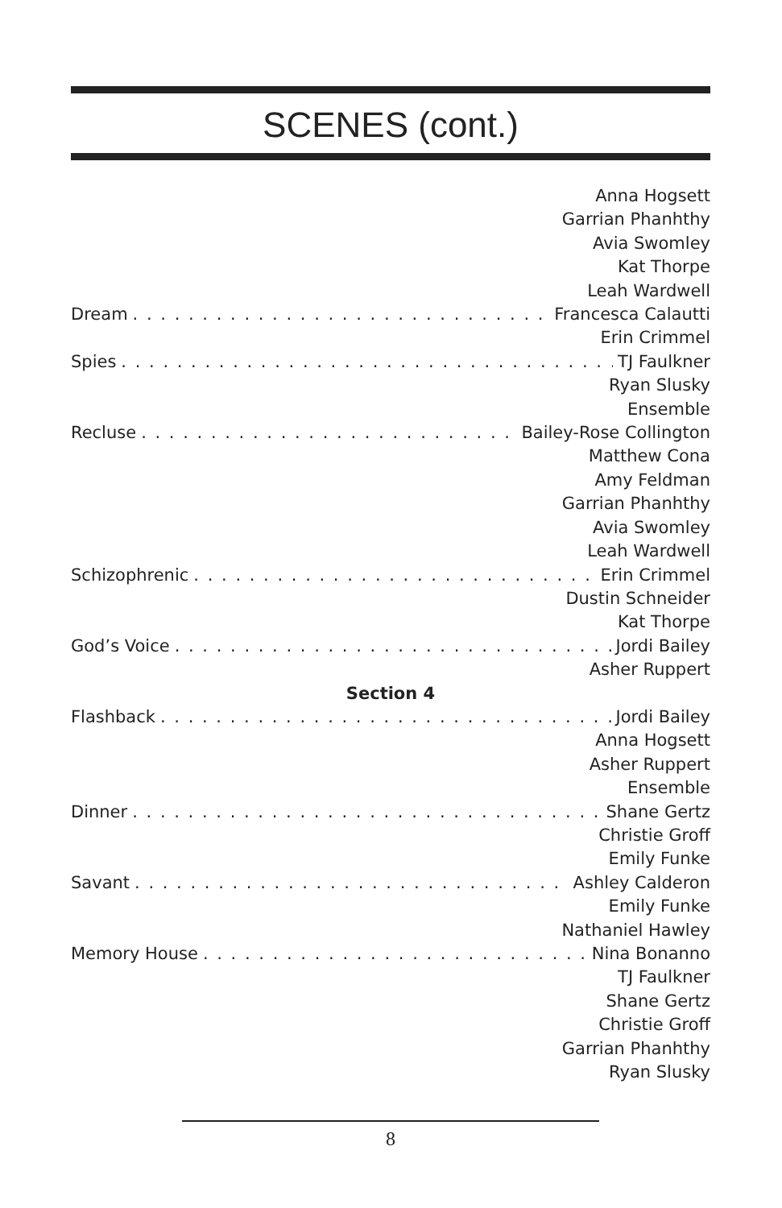SCENES (cont.)
Anna Hogsett
Garrian Phanhthy
Avia Swomley
Kat Thorpe
Leah Wardwell
Dream Francesca Calautti
Erin Crimmel
Spies TJ Faulkner
Ryan Slusky
Ensemble
Recluse Bailey-Rose Collington
Matthew Cona
Amy Feldman
Garrian Phanhthy
Avia Swomley
Leah Wardwell
Schizophrenic Erin Crimmel
Dustin Schneider
Kat Thorpe
God’s Voice Jordi Bailey
Asher Ruppert
Section 4
Flashback Jordi Bailey
Anna Hogsett
Asher Ruppert
Ensemble
Dinner Shane Gertz
Christie Groff
Emily Funke
Savant Ashley Calderon
Emily Funke
Nathaniel Hawley
Memory House Nina Bonanno
TJ Faulkner
Shane Gertz
Christie Groff
Garrian Phanhthy
Ryan Slusky
8